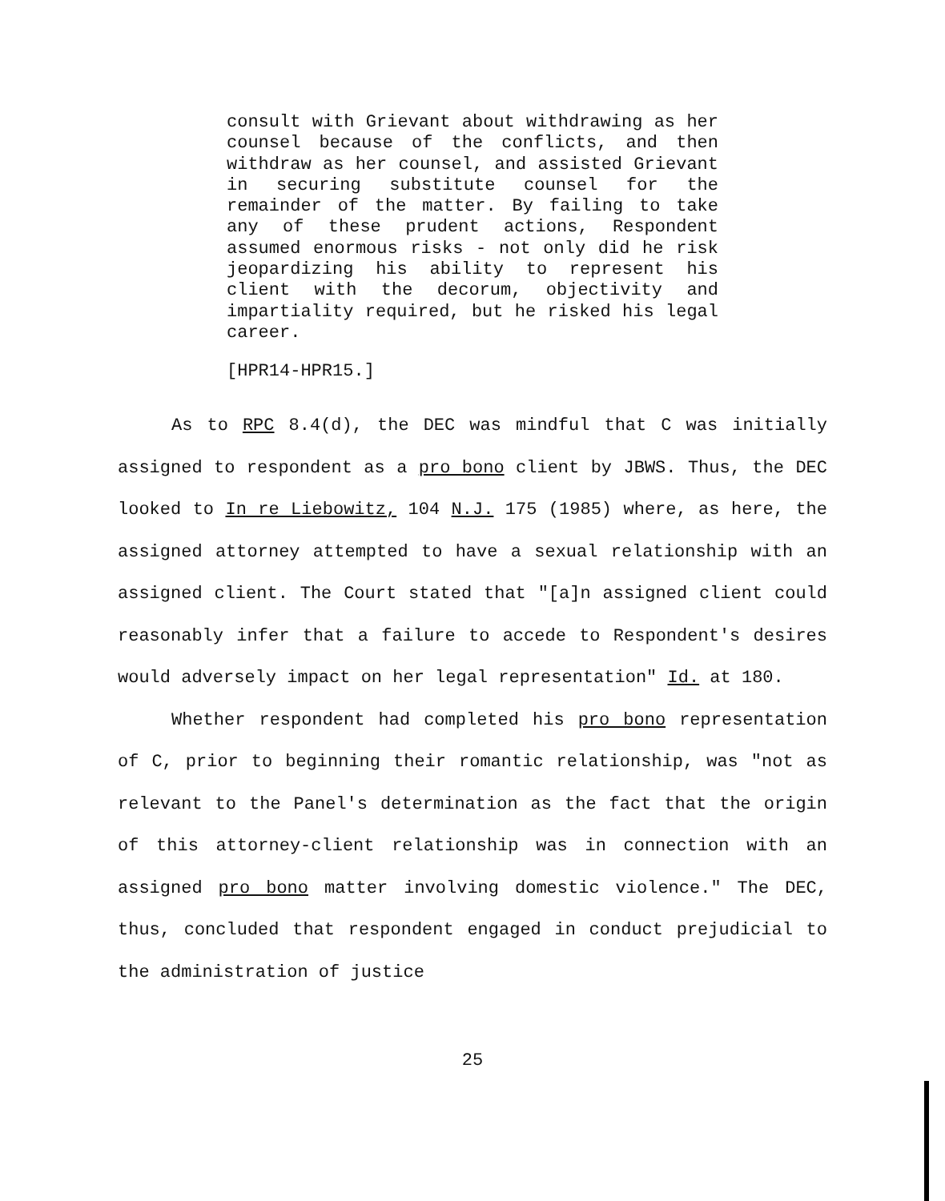consult with Grievant about withdrawing as her counsel because of the conflicts, and then withdraw as her counsel, and assisted Grievant in securing substitute counsel for the remainder of the matter. By failing to take any of these prudent actions, Respondent assumed enormous risks - not only did he risk jeopardizing his ability to represent his client with the decorum, objectivity and impartiality required, but he risked his legal career.
[HPR14-HPR15.]
As to RPC 8.4(d), the DEC was mindful that C was initially assigned to respondent as a pro bono client by JBWS. Thus, the DEC looked to In re Liebowitz, 104 N.J. 175 (1985) where, as here, the assigned attorney attempted to have a sexual relationship with an assigned client. The Court stated that "[a]n assigned client could reasonably infer that a failure to accede to Respondent's desires would adversely impact on her legal representation" Id. at 180.
Whether respondent had completed his pro bono representation of C, prior to beginning their romantic relationship, was "not as relevant to the Panel's determination as the fact that the origin of this attorney-client relationship was in connection with an assigned pro bono matter involving domestic violence." The DEC, thus, concluded that respondent engaged in conduct prejudicial to the administration of justice
25